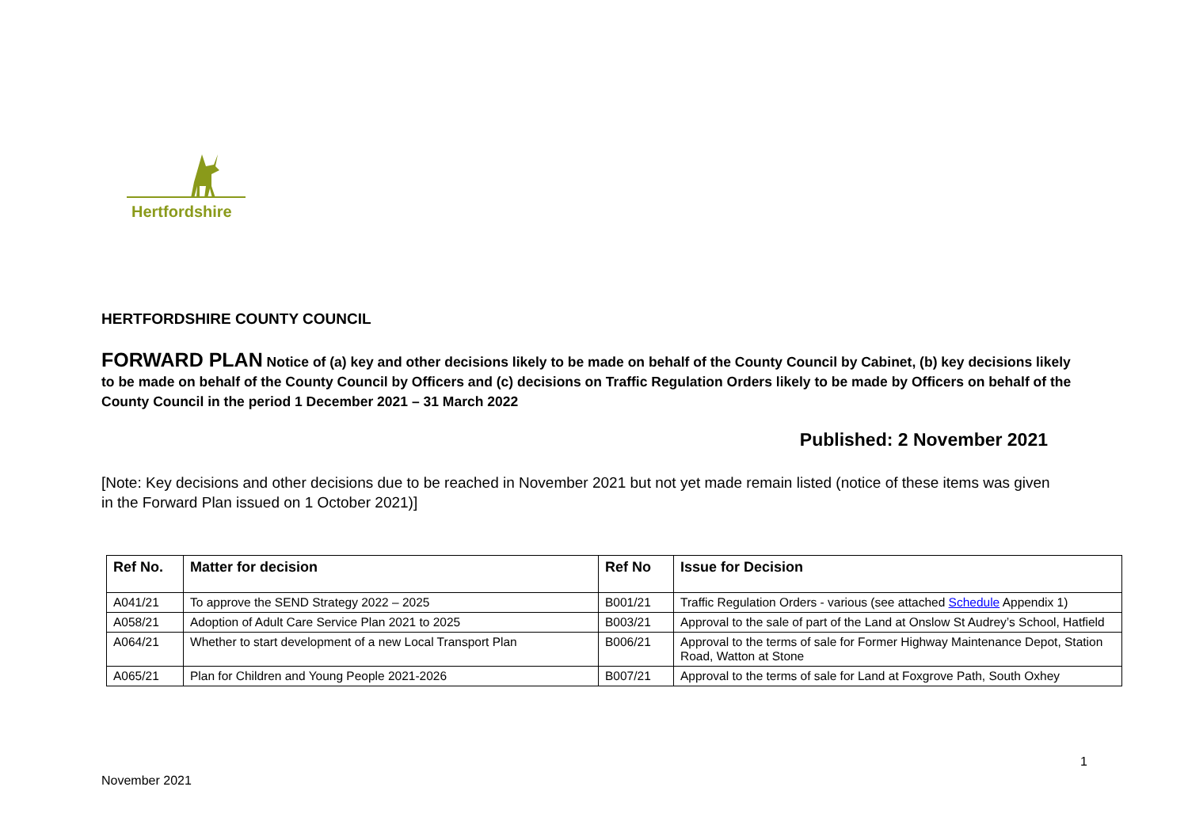Hertfordshire
HERTFORDSHIRE COUNTY COUNCIL
FORWARD PLAN Notice of (a) key and other decisions likely to be made on behalf of the County Council by Cabinet, (b) key decisions likely to be made on behalf of the County Council by Officers and (c) decisions on Traffic Regulation Orders likely to be made by Officers on behalf of the County Council in the period 1 December 2021 – 31 March 2022
Published: 2 November 2021
[Note: Key decisions and other decisions due to be reached in November 2021 but not yet made remain listed (notice of these items was given in the Forward Plan issued on 1 October 2021)]
| Ref No. | Matter for decision | Ref No | Issue for Decision |
| --- | --- | --- | --- |
| A041/21 | To approve the SEND Strategy 2022 – 2025 | B001/21 | Traffic Regulation Orders - various (see attached Schedule Appendix 1) |
| A058/21 | Adoption of Adult Care Service Plan 2021 to 2025 | B003/21 | Approval to the sale of part of the Land at Onslow St Audrey’s School, Hatfield |
| A064/21 | Whether to start development of a new Local Transport Plan | B006/21 | Approval to the terms of sale for Former Highway Maintenance Depot, Station Road, Watton at Stone |
| A065/21 | Plan for Children and Young People 2021-2026 | B007/21 | Approval to the terms of sale for Land at Foxgrove Path, South Oxhey |
1
November 2021